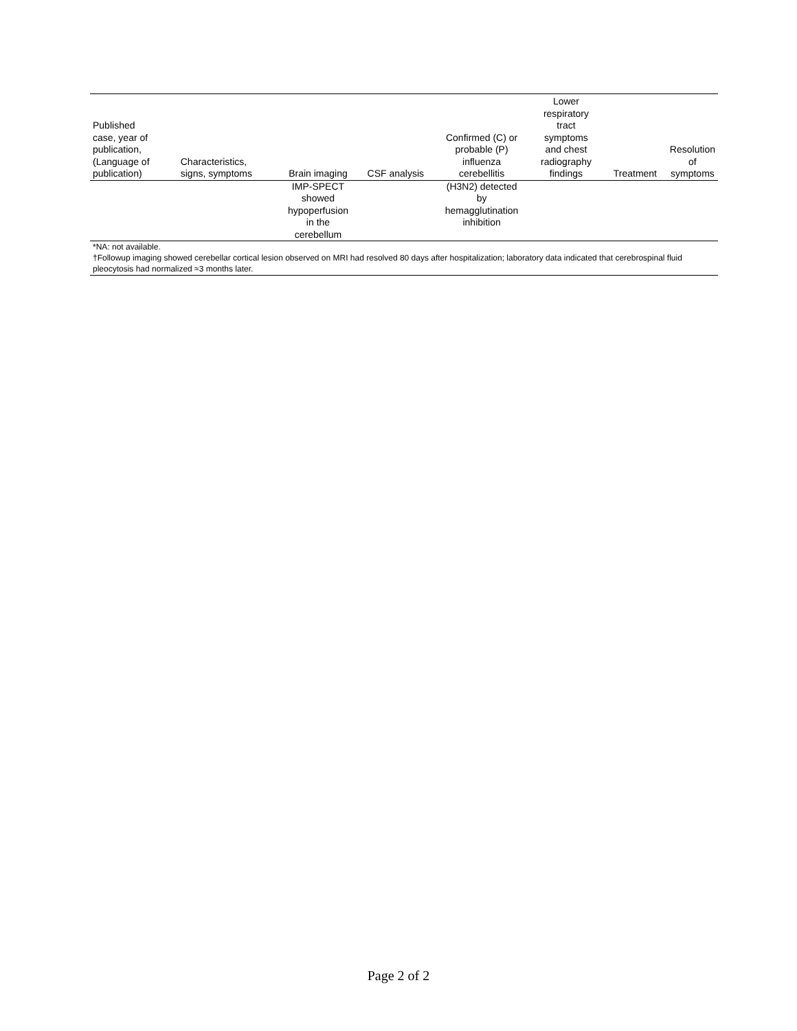| Published case, year of publication, (Language of publication) | Characteristics, signs, symptoms | Brain imaging | CSF analysis | Confirmed (C) or probable (P) influenza cerebellitis | Lower respiratory tract symptoms and chest radiography findings | Treatment | Resolution of symptoms |
| --- | --- | --- | --- | --- | --- | --- | --- |
| | | IMP-SPECT showed hypoperfusion in the cerebellum | | (H3N2) detected by hemagglutination inhibition | | | |
*NA: not available.
†Followup imaging showed cerebellar cortical lesion observed on MRI had resolved 80 days after hospitalization; laboratory data indicated that cerebrospinal fluid pleocytosis had normalized ≈3 months later.
Page 2 of 2